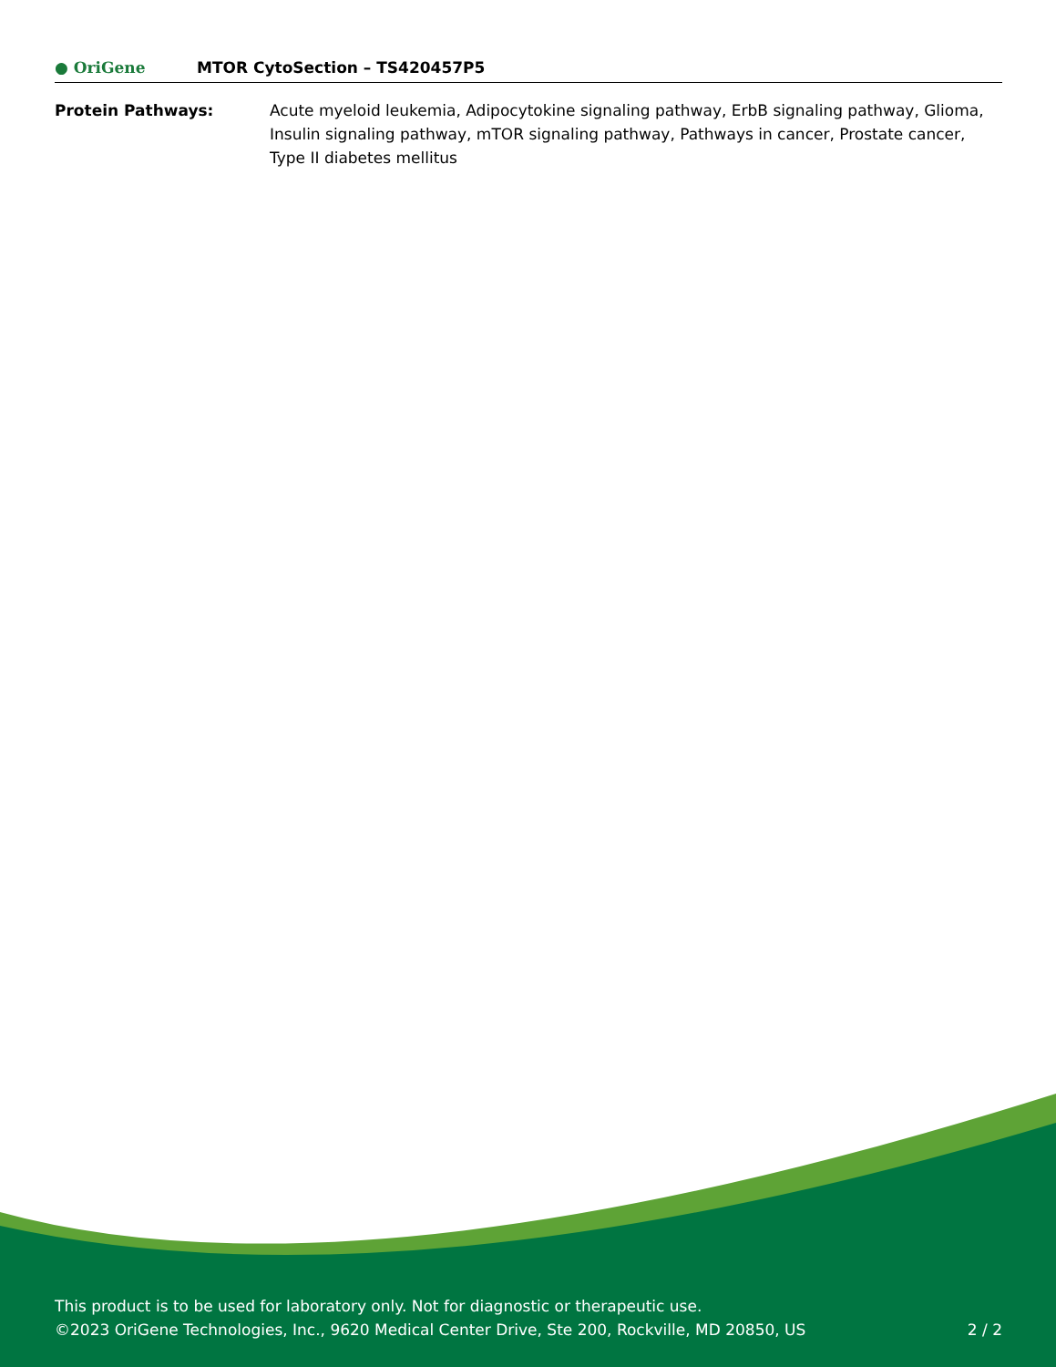● OriGene MTOR CytoSection – TS420457P5
Protein Pathways: Acute myeloid leukemia, Adipocytokine signaling pathway, ErbB signaling pathway, Glioma, Insulin signaling pathway, mTOR signaling pathway, Pathways in cancer, Prostate cancer, Type II diabetes mellitus
This product is to be used for laboratory only. Not for diagnostic or therapeutic use.
©2023 OriGene Technologies, Inc., 9620 Medical Center Drive, Ste 200, Rockville, MD 20850, US
2 / 2